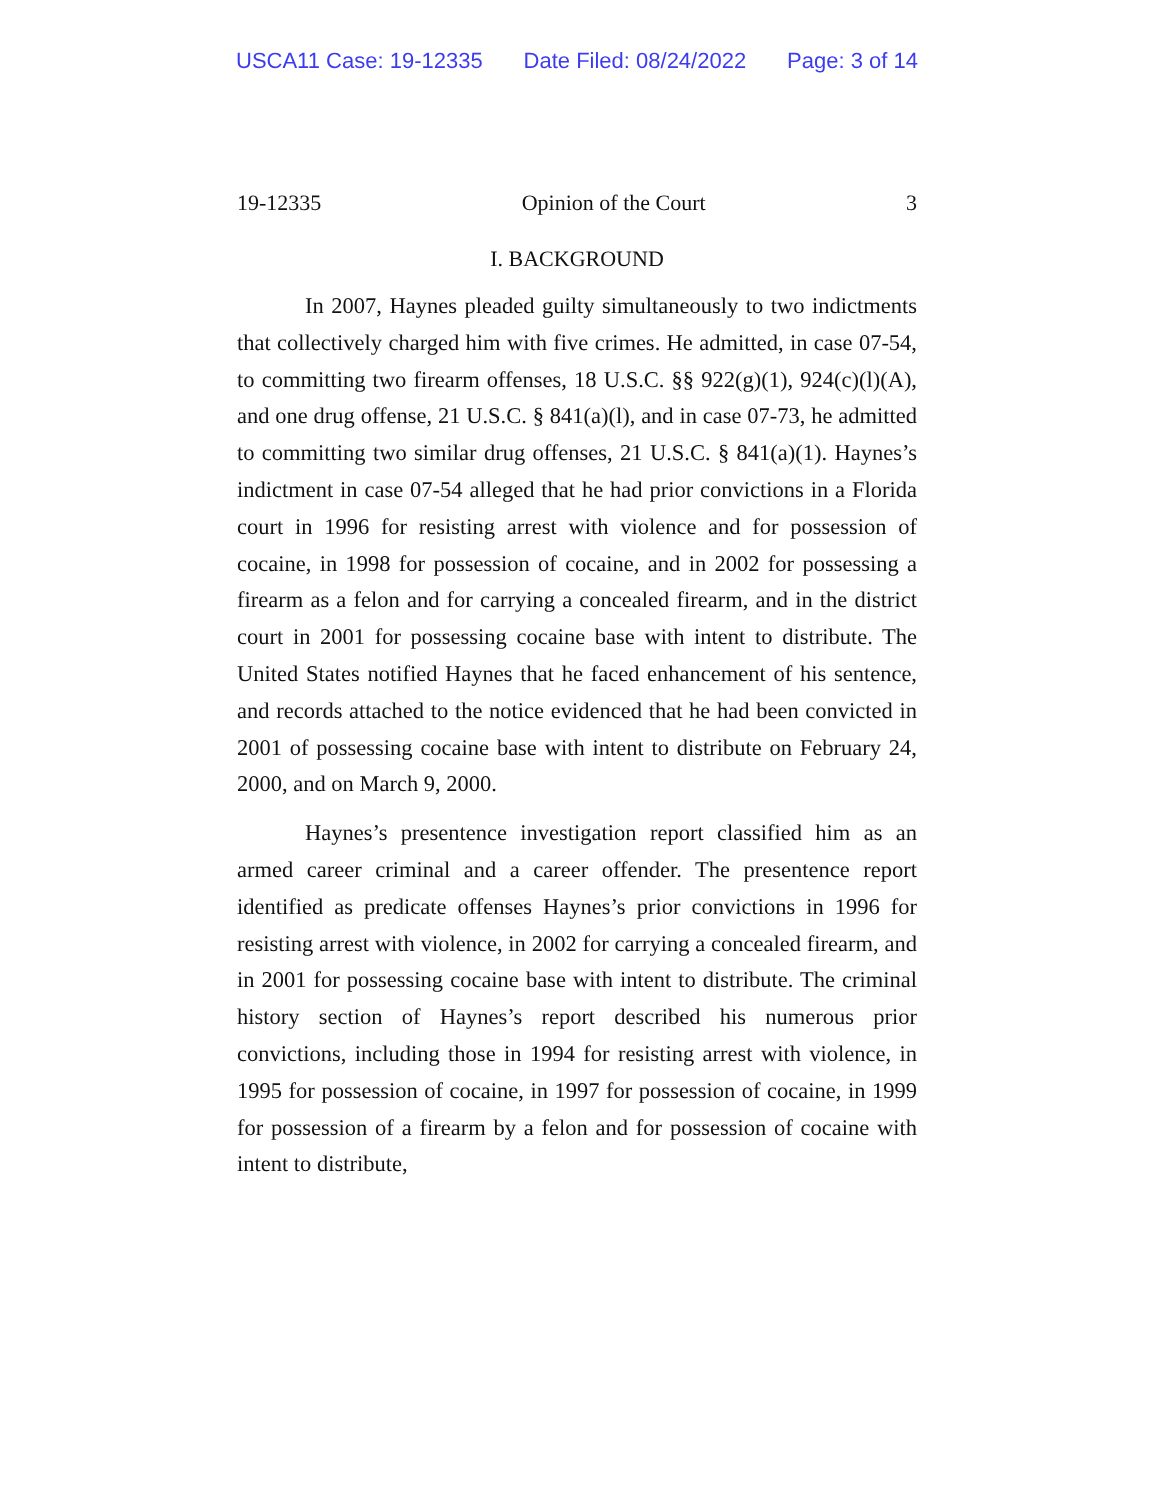USCA11 Case: 19-12335 Date Filed: 08/24/2022 Page: 3 of 14
19-12335 Opinion of the Court 3
I. BACKGROUND
In 2007, Haynes pleaded guilty simultaneously to two indictments that collectively charged him with five crimes. He admitted, in case 07-54, to committing two firearm offenses, 18 U.S.C. §§ 922(g)(1), 924(c)(l)(A), and one drug offense, 21 U.S.C. § 841(a)(l), and in case 07-73, he admitted to committing two similar drug offenses, 21 U.S.C. § 841(a)(1). Haynes’s indictment in case 07-54 alleged that he had prior convictions in a Florida court in 1996 for resisting arrest with violence and for possession of cocaine, in 1998 for possession of cocaine, and in 2002 for possessing a firearm as a felon and for carrying a concealed firearm, and in the district court in 2001 for possessing cocaine base with intent to distribute. The United States notified Haynes that he faced enhancement of his sentence, and records attached to the notice evidenced that he had been convicted in 2001 of possessing cocaine base with intent to distribute on February 24, 2000, and on March 9, 2000.
Haynes’s presentence investigation report classified him as an armed career criminal and a career offender. The presentence report identified as predicate offenses Haynes’s prior convictions in 1996 for resisting arrest with violence, in 2002 for carrying a concealed firearm, and in 2001 for possessing cocaine base with intent to distribute. The criminal history section of Haynes’s report described his numerous prior convictions, including those in 1994 for resisting arrest with violence, in 1995 for possession of cocaine, in 1997 for possession of cocaine, in 1999 for possession of a firearm by a felon and for possession of cocaine with intent to distribute,